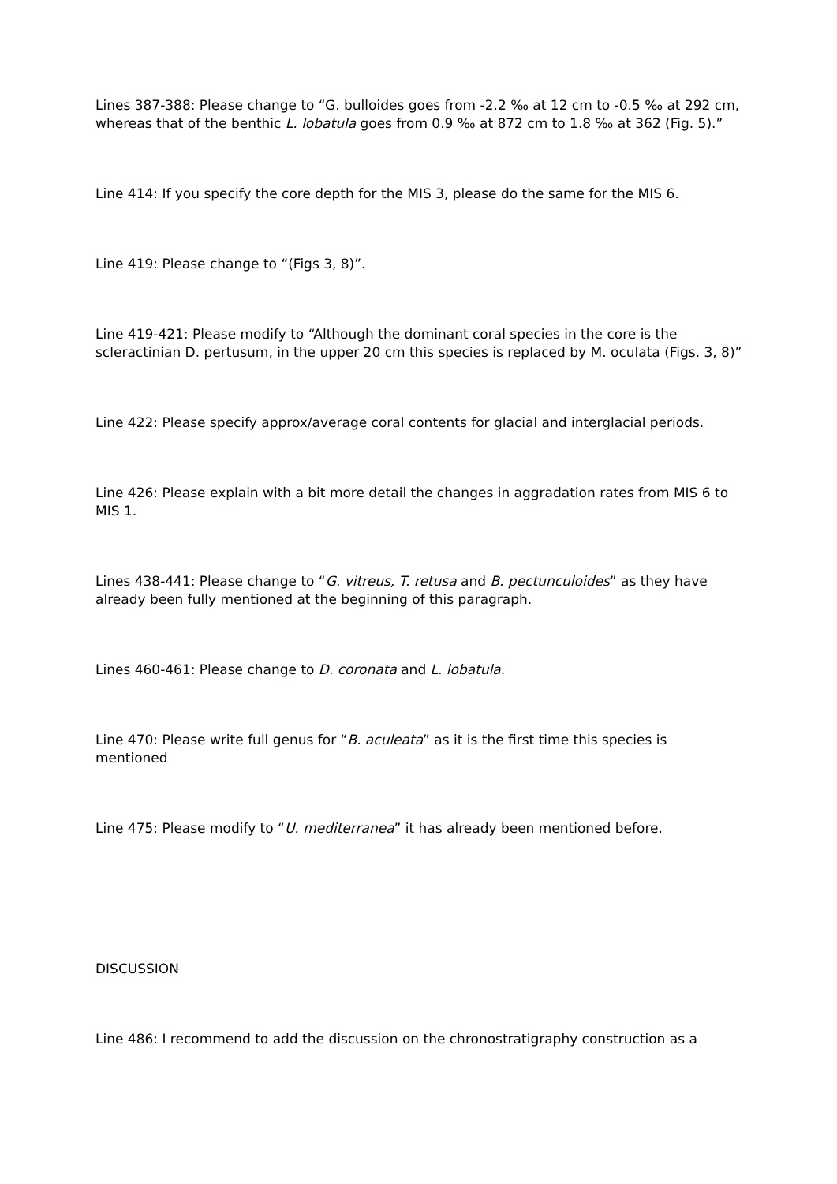Lines 387-388: Please change to “G. bulloides goes from -2.2 ‰ at 12 cm to -0.5 ‰ at 292 cm, whereas that of the benthic L. lobatula goes from 0.9 ‰ at 872 cm to 1.8 ‰ at 362 (Fig. 5).”
Line 414: If you specify the core depth for the MIS 3, please do the same for the MIS 6.
Line 419: Please change to “(Figs 3, 8)”.
Line 419-421: Please modify to “Although the dominant coral species in the core is the scleractinian D. pertusum, in the upper 20 cm this species is replaced by M. oculata (Figs. 3, 8)”
Line 422: Please specify approx/average coral contents for glacial and interglacial periods.
Line 426: Please explain with a bit more detail the changes in aggradation rates from MIS 6 to MIS 1.
Lines 438-441: Please change to “G. vitreus, T. retusa and B. pectunculoides” as they have already been fully mentioned at the beginning of this paragraph.
Lines 460-461: Please change to D. coronata and L. lobatula.
Line 470: Please write full genus for “B. aculeata” as it is the first time this species is mentioned
Line 475: Please modify to “U. mediterranea” it has already been mentioned before.
DISCUSSION
Line 486: I recommend to add the discussion on the chronostratigraphy construction as a